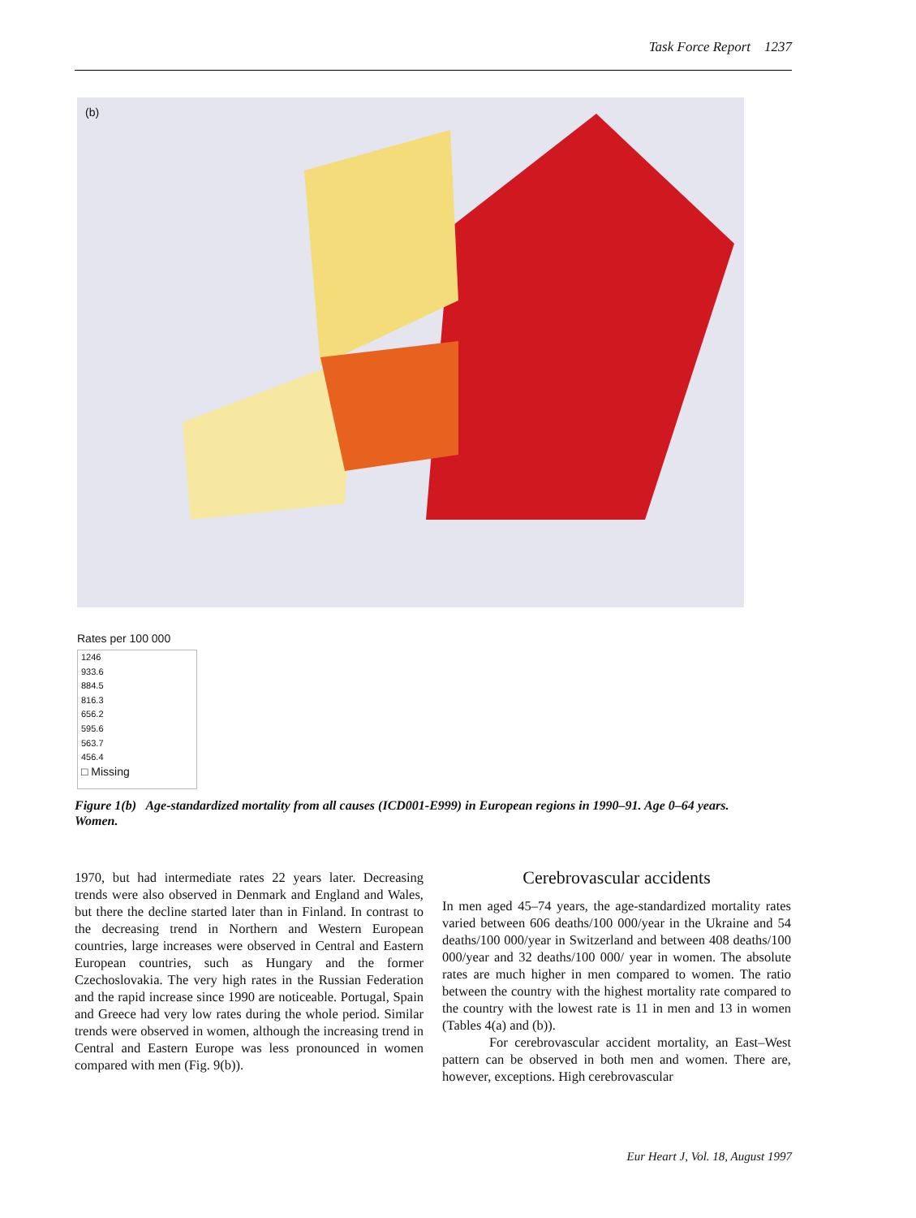Task Force Report 1237
(b)
Rates per 100 000
1246
933.6
884.5
816.3
656.2
595.6
563.7
456.4
□ Missing
Figure 1(b) Age-standardized mortality from all causes (ICD001-E999) in European regions in 1990–91. Age 0–64 years. Women.
1970, but had intermediate rates 22 years later. Decreasing trends were also observed in Denmark and England and Wales, but there the decline started later than in Finland. In contrast to the decreasing trend in Northern and Western European countries, large increases were observed in Central and Eastern European countries, such as Hungary and the former Czechoslovakia. The very high rates in the Russian Federation and the rapid increase since 1990 are noticeable. Portugal, Spain and Greece had very low rates during the whole period. Similar trends were observed in women, although the increasing trend in Central and Eastern Europe was less pronounced in women compared with men (Fig. 9(b)).
Cerebrovascular accidents
In men aged 45–74 years, the age-standardized mortality rates varied between 606 deaths/100 000/year in the Ukraine and 54 deaths/100 000/year in Switzerland and between 408 deaths/100 000/year and 32 deaths/100 000/ year in women. The absolute rates are much higher in men compared to women. The ratio between the country with the highest mortality rate compared to the country with the lowest rate is 11 in men and 13 in women (Tables 4(a) and (b)).
For cerebrovascular accident mortality, an East–West pattern can be observed in both men and women. There are, however, exceptions. High cerebrovascular
Eur Heart J, Vol. 18, August 1997